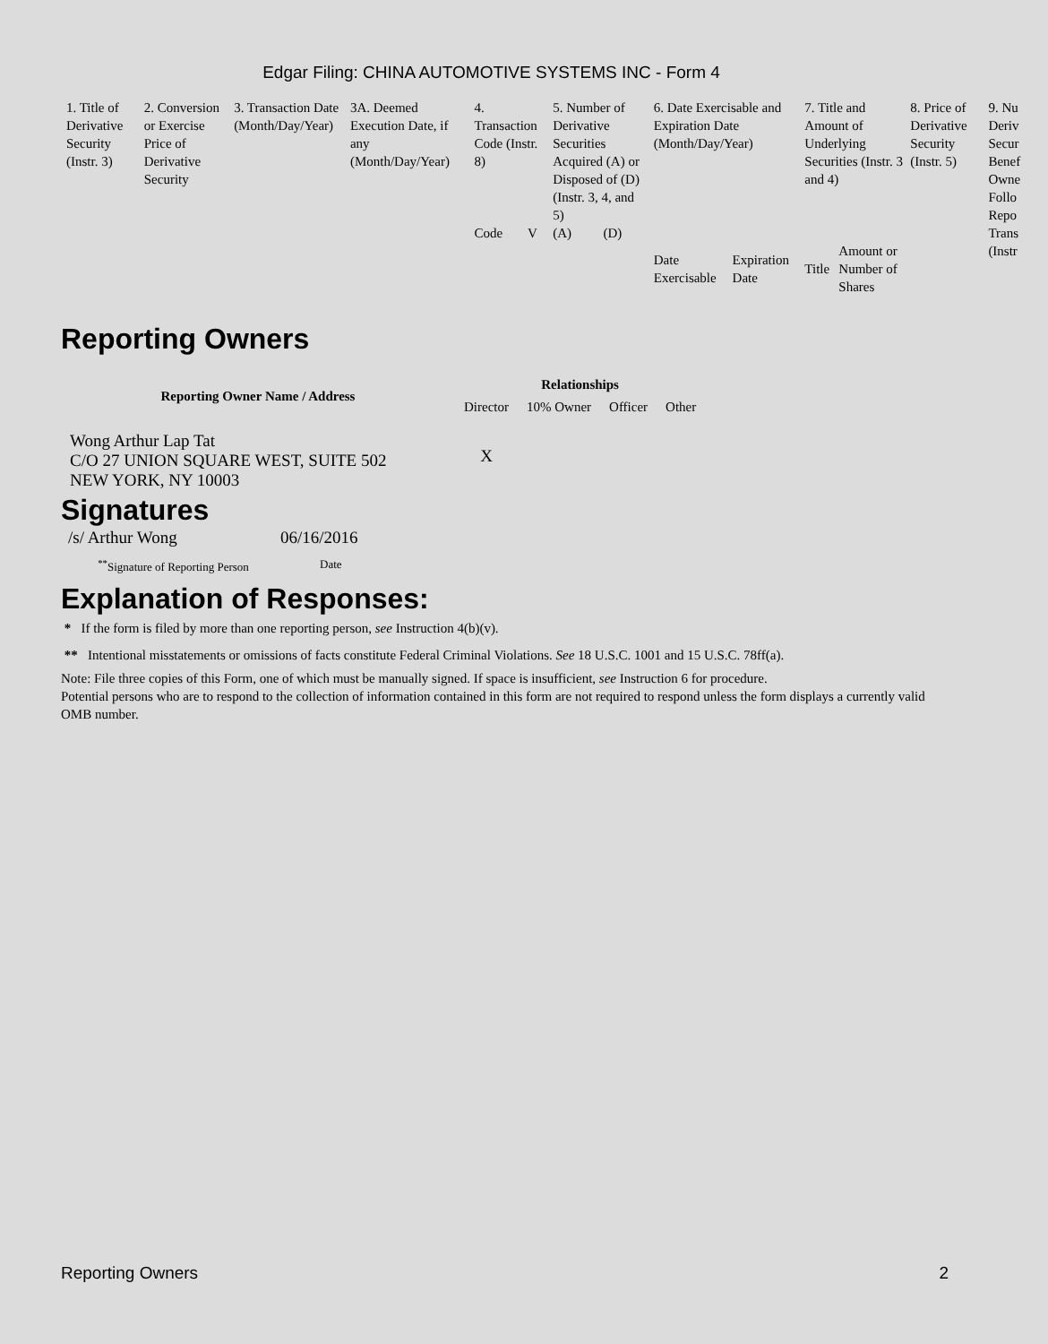Edgar Filing: CHINA AUTOMOTIVE SYSTEMS INC - Form 4
| 1. Title of Derivative Security (Instr. 3) | 2. Conversion or Exercise Price of Derivative Security | 3. Transaction Date (Month/Day/Year) | 3A. Deemed Execution Date, if any (Month/Day/Year) | 4. Transaction Code (Instr. 8) | | 5. Number of Derivative Securities Acquired (A) or Disposed of (D) (Instr. 3, 4, and 5) | | 6. Date Exercisable and Expiration Date (Month/Day/Year) | | 7. Title and Amount of Underlying Securities (Instr. 3 and 4) | | 8. Price of Derivative Security (Instr. 5) | 9. Nu Deriv Secur Benef Owne Follo Repo Trans (Instr |
| | | | | | | | | Date Exercisable | Expiration Date | Title | Amount or Number of Shares | | |
| | | | | Code | V | (A) | (D) | | | | | | |
Reporting Owners
| Reporting Owner Name / Address | Relationships | | | |
| --- | --- | --- | --- | --- |
| | Director | 10% Owner | Officer | Other |
| Wong Arthur Lap Tat C/O 27 UNION SQUARE WEST, SUITE 502 NEW YORK, NY 10003 | X | | | |
Signatures
| /s/ Arthur Wong | 06/16/2016 |
| <sup>**</sup> Signature of Reporting Person | Date |
Explanation of Responses:
* If the form is filed by more than one reporting person, see Instruction 4(b)(v).
** Intentional misstatements or omissions of facts constitute Federal Criminal Violations. See 18 U.S.C. 1001 and 15 U.S.C. 78ff(a).
Note: File three copies of this Form, one of which must be manually signed. If space is insufficient, see Instruction 6 for procedure.
Potential persons who are to respond to the collection of information contained in this form are not required to respond unless the form displays a currently valid OMB number.
Reporting Owners 2